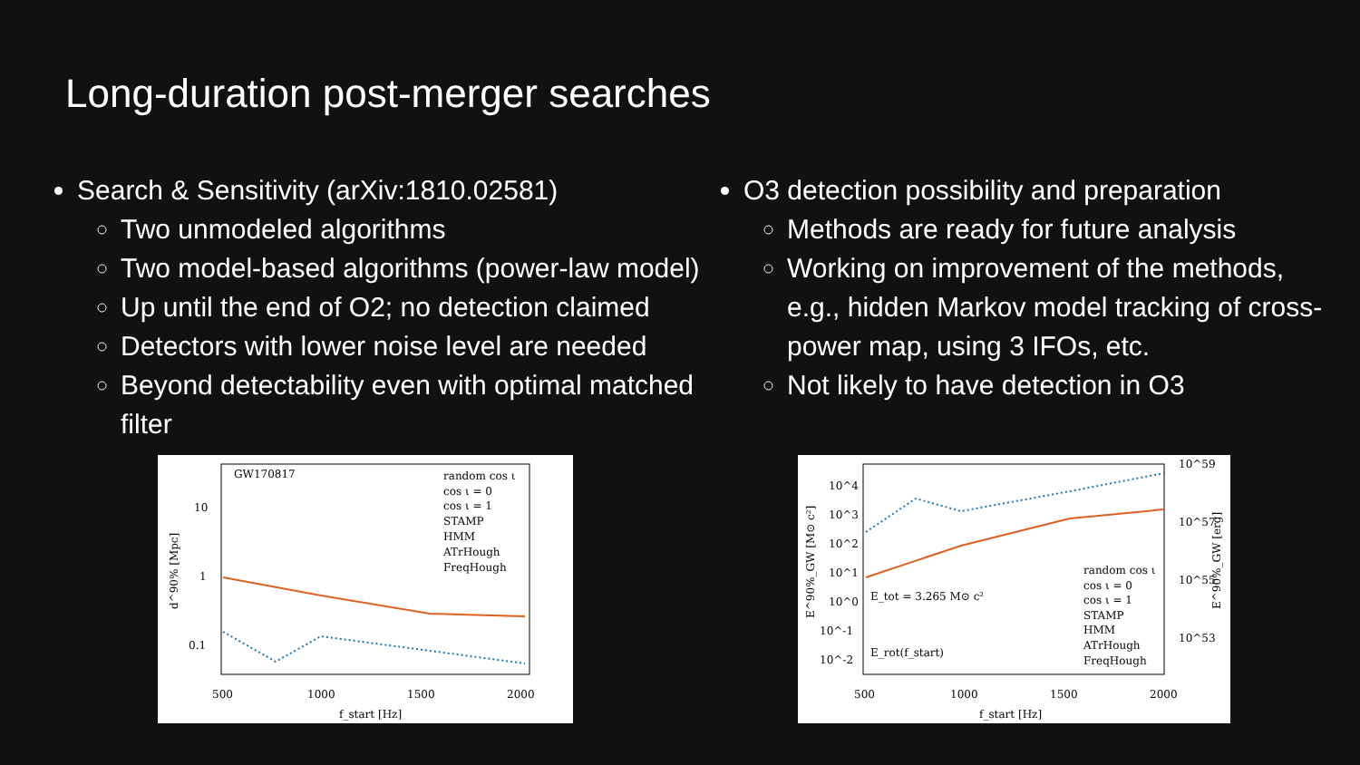Long-duration post-merger searches
Search & Sensitivity (arXiv:1810.02581)
Two unmodeled algorithms
Two model-based algorithms (power-law model)
Up until the end of O2; no detection claimed
Detectors with lower noise level are needed
Beyond detectability even with optimal matched filter
O3 detection possibility and preparation
Methods are ready for future analysis
Working on improvement of the methods, e.g., hidden Markov model tracking of cross-power map, using 3 IFOs, etc.
Not likely to have detection in O3
GW170817
10
1
0.1
500
1000
1500
2000
f_start [Hz]
d^90% [Mpc]
random cos ι
cos ι = 0
cos ι = 1
STAMP
HMM
ATrHough
FreqHough
10^4
10^3
10^2
10^1
10^0
10^-1
10^-2
10^59
10^57
10^55
10^53
500
1000
1500
2000
f_start [Hz]
E^90%_GW [M⊙ c²]
E_tot = 3.265 M⊙ c²
E_rot(f_start)
E^90%_GW [erg]
random cos ι
cos ι = 0
cos ι = 1
STAMP
HMM
ATrHough
FreqHough